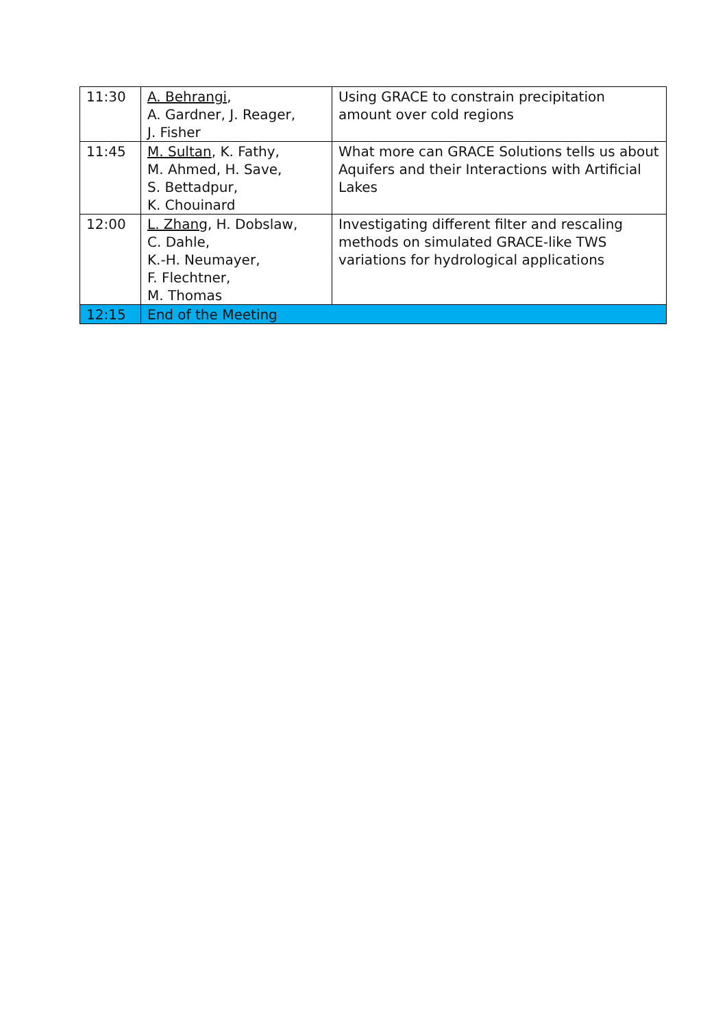| 11:30 | A. Behrangi , A. Gardner, J. Reager, J. Fisher | Using GRACE to constrain precipitation amount over cold regions |
| 11:45 | M. Sultan , K. Fathy, M. Ahmed, H. Save, S. Bettadpur, K. Chouinard | What more can GRACE Solutions tells us about Aquifers and their Interactions with Artificial Lakes |
| 12:00 | L. Zhang , H. Dobslaw, C. Dahle, K.-H. Neumayer, F. Flechtner, M. Thomas | Investigating different filter and rescaling methods on simulated GRACE-like TWS variations for hydrological applications |
| 12:15 | End of the Meeting | |